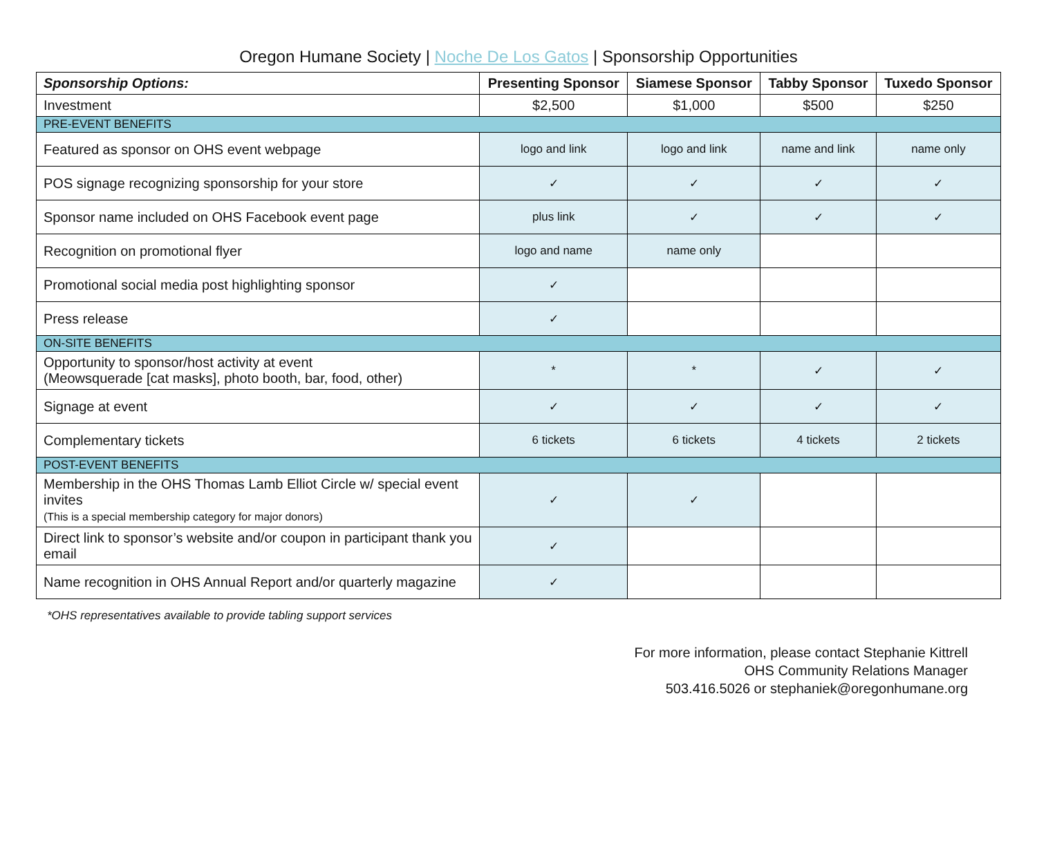Oregon Humane Society | Noche De Los Gatos | Sponsorship Opportunities
| Sponsorship Options: | Presenting Sponsor | Siamese Sponsor | Tabby Sponsor | Tuxedo Sponsor |
| --- | --- | --- | --- | --- |
| Investment | $2,500 | $1,000 | $500 | $250 |
| PRE-EVENT BENEFITS | | | | |
| Featured as sponsor on OHS event webpage | logo and link | logo and link | name and link | name only |
| POS signage recognizing sponsorship for your store | ✓ | ✓ | ✓ | ✓ |
| Sponsor name included on OHS Facebook event page | plus link | ✓ | ✓ | ✓ |
| Recognition on promotional flyer | logo and name | name only | | |
| Promotional social media post highlighting sponsor | ✓ | | | |
| Press release | ✓ | | | |
| ON-SITE BENEFITS | | | | |
| Opportunity to sponsor/host activity at event (Meowsquerade [cat masks], photo booth, bar, food, other) | * | * | ✓ | ✓ |
| Signage at event | ✓ | ✓ | ✓ | ✓ |
| Complementary tickets | 6 tickets | 6 tickets | 4 tickets | 2 tickets |
| POST-EVENT BENEFITS | | | | |
| Membership in the OHS Thomas Lamb Elliot Circle w/ special event invites (This is a special membership category for major donors) | ✓ | ✓ | | |
| Direct link to sponsor’s website and/or coupon in participant thank you email | ✓ | | | |
| Name recognition in OHS Annual Report and/or quarterly magazine | ✓ | | | |
*OHS representatives available to provide tabling support services
For more information, please contact Stephanie Kittrell
OHS Community Relations Manager
503.416.5026 or stephaniek@oregonhumane.org